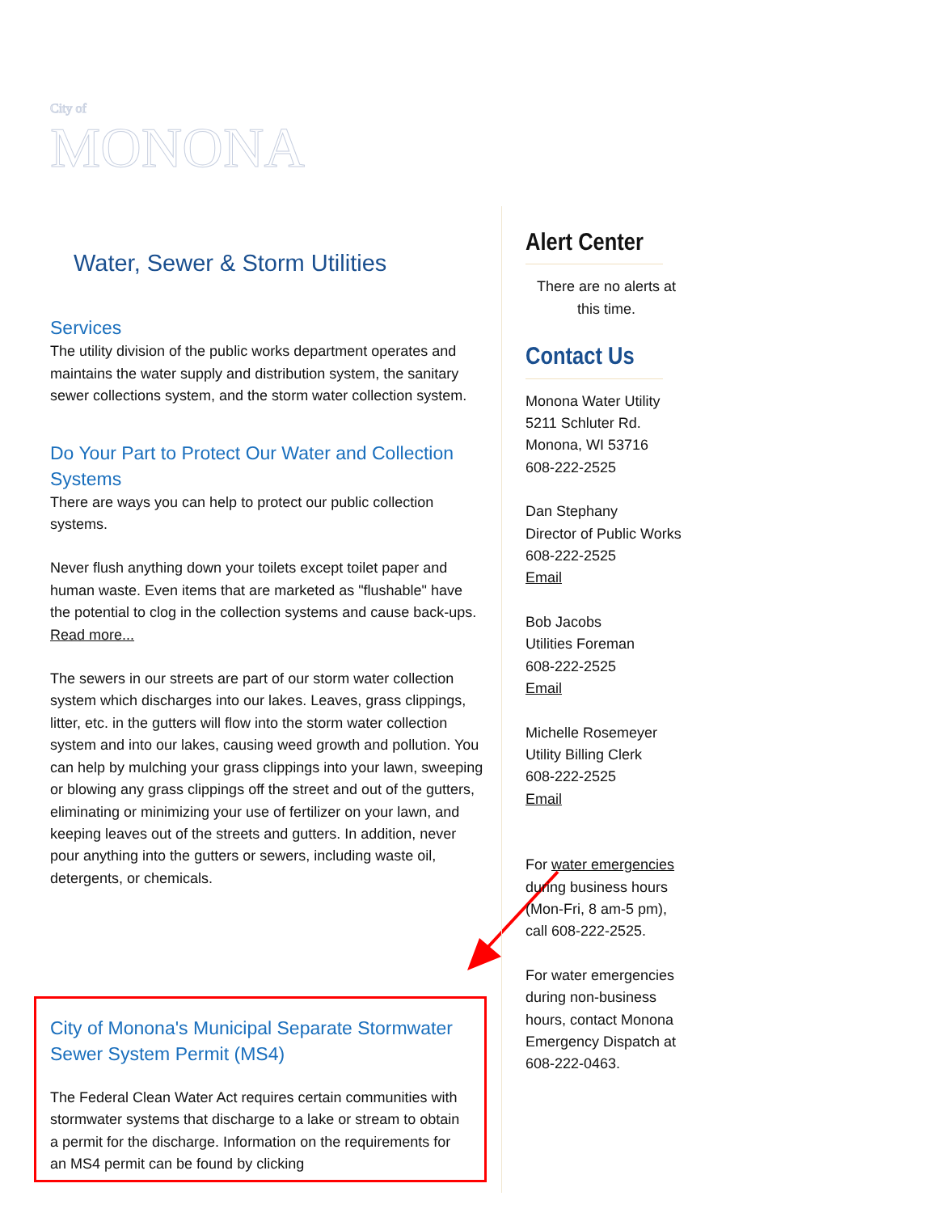City of
MONONA
Water, Sewer & Storm Utilities
Services
The utility division of the public works department operates and maintains the water supply and distribution system, the sanitary sewer collections system, and the storm water collection system.
Do Your Part to Protect Our Water and Collection Systems
There are ways you can help to protect our public collection systems.
Never flush anything down your toilets except toilet paper and human waste. Even items that are marketed as "flushable" have the potential to clog in the collection systems and cause back-ups. Read more...
The sewers in our streets are part of our storm water collection system which discharges into our lakes. Leaves, grass clippings, litter, etc. in the gutters will flow into the storm water collection system and into our lakes, causing weed growth and pollution. You can help by mulching your grass clippings into your lawn, sweeping or blowing any grass clippings off the street and out of the gutters, eliminating or minimizing your use of fertilizer on your lawn, and keeping leaves out of the streets and gutters. In addition, never pour anything into the gutters or sewers, including waste oil, detergents, or chemicals.
City of Monona's Municipal Separate Stormwater Sewer System Permit (MS4)
The Federal Clean Water Act requires certain communities with stormwater systems that discharge to a lake or stream to obtain a permit for the discharge. Information on the requirements for an MS4 permit can be found by clicking
Alert Center
There are no alerts at this time.
Contact Us
Monona Water Utility
5211 Schluter Rd.
Monona, WI 53716
608-222-2525
Dan Stephany
Director of Public Works
608-222-2525
Email
Bob Jacobs
Utilities Foreman
608-222-2525
Email
Michelle Rosemeyer
Utility Billing Clerk
608-222-2525
Email
For water emergencies during business hours (Mon-Fri, 8 am-5 pm), call 608-222-2525.
For water emergencies during non-business hours, contact Monona Emergency Dispatch at 608-222-0463.